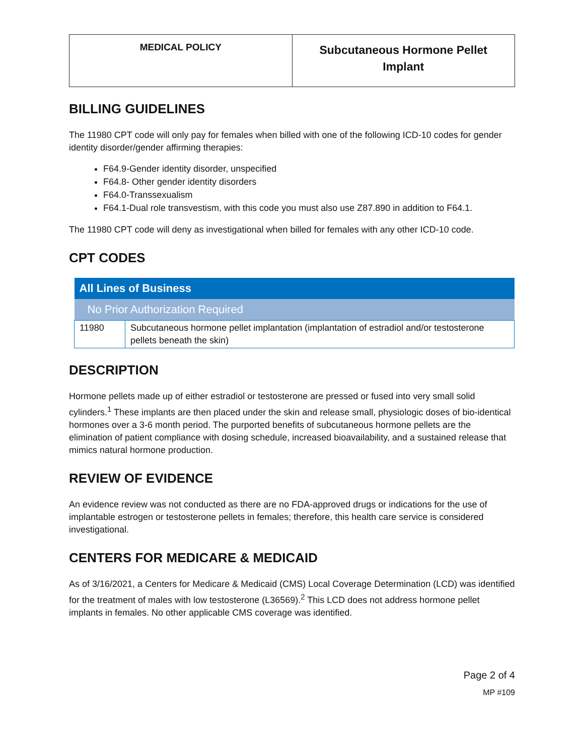| MEDICAL POLICY | Subcutaneous Hormone Pellet Implant |
BILLING GUIDELINES
The 11980 CPT code will only pay for females when billed with one of the following ICD-10 codes for gender identity disorder/gender affirming therapies:
F64.9-Gender identity disorder, unspecified
F64.8- Other gender identity disorders
F64.0-Transsexualism
F64.1-Dual role transvestism, with this code you must also use Z87.890 in addition to F64.1.
The 11980 CPT code will deny as investigational when billed for females with any other ICD-10 code.
CPT CODES
| All Lines of Business | |
| --- | --- |
| No Prior Authorization Required | |
| 11980 | Subcutaneous hormone pellet implantation (implantation of estradiol and/or testosterone pellets beneath the skin) |
DESCRIPTION
Hormone pellets made up of either estradiol or testosterone are pressed or fused into very small solid cylinders.<sup>1</sup> These implants are then placed under the skin and release small, physiologic doses of bio-identical hormones over a 3-6 month period. The purported benefits of subcutaneous hormone pellets are the elimination of patient compliance with dosing schedule, increased bioavailability, and a sustained release that mimics natural hormone production.
REVIEW OF EVIDENCE
An evidence review was not conducted as there are no FDA-approved drugs or indications for the use of implantable estrogen or testosterone pellets in females; therefore, this health care service is considered investigational.
CENTERS FOR MEDICARE & MEDICAID
As of 3/16/2021, a Centers for Medicare & Medicaid (CMS) Local Coverage Determination (LCD) was identified for the treatment of males with low testosterone (L36569).<sup>2</sup> This LCD does not address hormone pellet implants in females. No other applicable CMS coverage was identified.
Page 2 of 4
MP #109